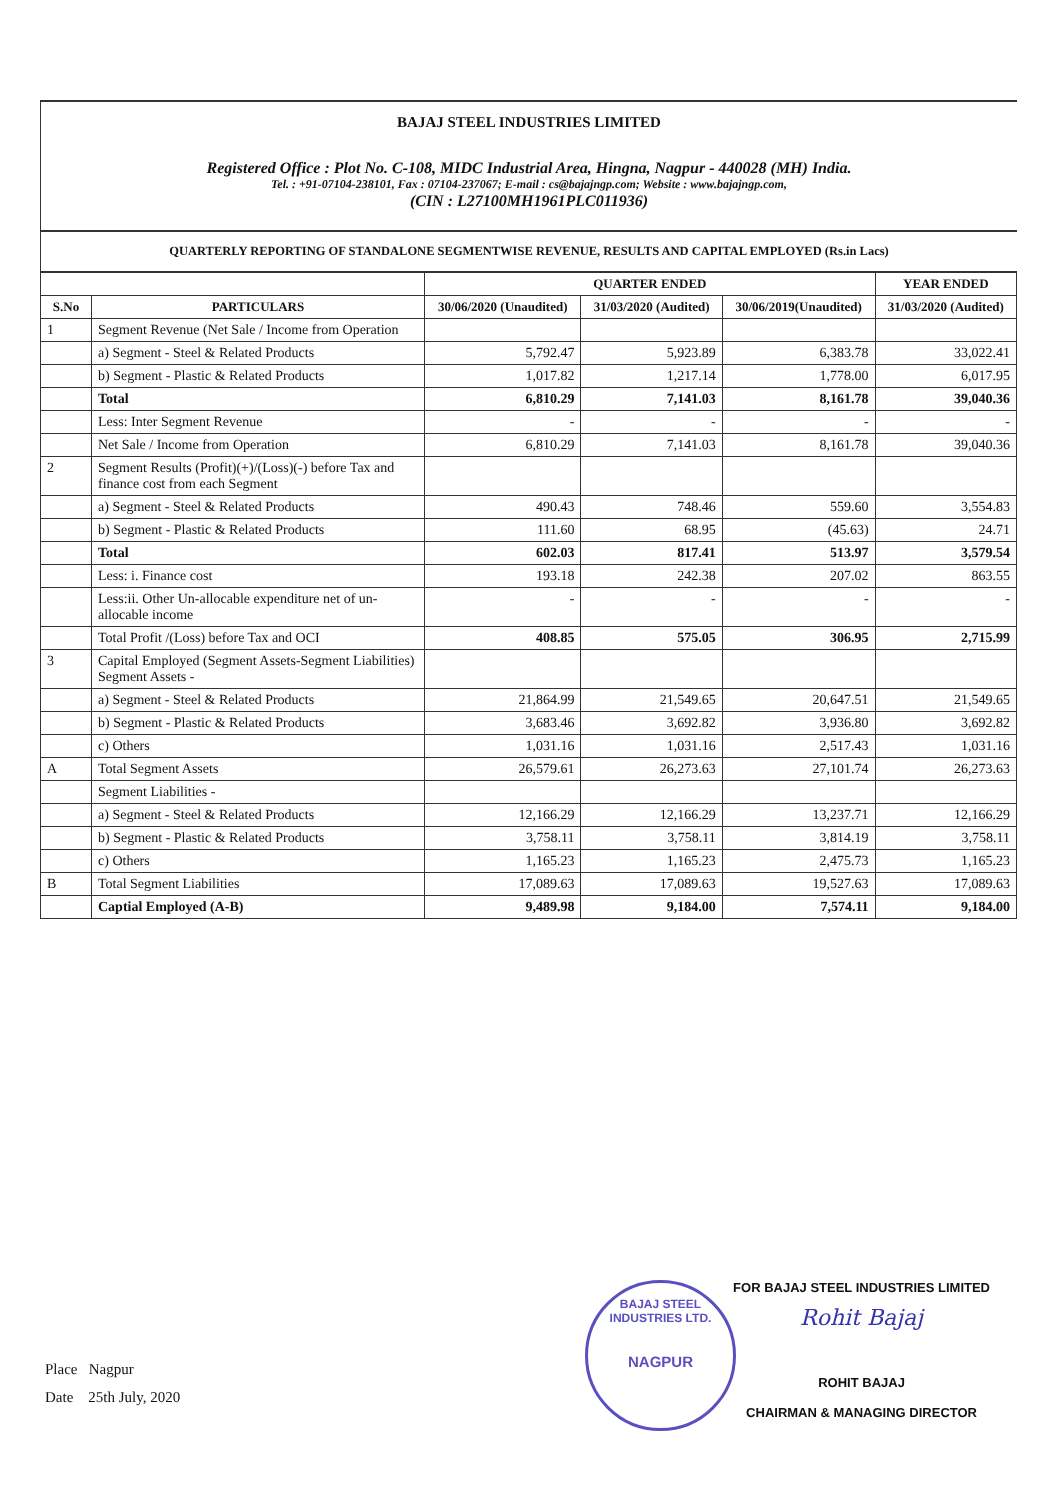BAJAJ STEEL INDUSTRIES LIMITED
Registered Office : Plot No. C-108, MIDC Industrial Area, Hingna, Nagpur - 440028 (MH) India.
Tel. : +91-07104-238101, Fax : 07104-237067; E-mail : cs@bajajngp.com; Website : www.bajajngp.com,
(CIN : L27100MH1961PLC011936)
QUARTERLY REPORTING OF STANDALONE SEGMENTWISE REVENUE, RESULTS AND CAPITAL EMPLOYED (Rs.in Lacs)
| | | QUARTER ENDED | | | YEAR ENDED |
| --- | --- | --- | --- | --- | --- |
| S.No | PARTICULARS | 30/06/2020 (Unaudited) | 31/03/2020 (Audited) | 30/06/2019(Unaudited) | 31/03/2020 (Audited) |
| 1 | Segment Revenue (Net Sale / Income from Operation | | | | |
| | a) Segment - Steel & Related Products | 5,792.47 | 5,923.89 | 6,383.78 | 33,022.41 |
| | b) Segment - Plastic & Related Products | 1,017.82 | 1,217.14 | 1,778.00 | 6,017.95 |
| | Total | 6,810.29 | 7,141.03 | 8,161.78 | 39,040.36 |
| | Less: Inter Segment Revenue | - | - | - | - |
| | Net Sale / Income from Operation | 6,810.29 | 7,141.03 | 8,161.78 | 39,040.36 |
| 2 | Segment Results (Profit)(+)/(Loss)(-) before Tax and finance cost from each Segment | | | | |
| | a) Segment - Steel & Related Products | 490.43 | 748.46 | 559.60 | 3,554.83 |
| | b) Segment - Plastic & Related Products | 111.60 | 68.95 | (45.63) | 24.71 |
| | Total | 602.03 | 817.41 | 513.97 | 3,579.54 |
| | Less: i. Finance cost | 193.18 | 242.38 | 207.02 | 863.55 |
| | Less:ii. Other Un-allocable expenditure net of un-allocable income | - | - | - | - |
| | Total Profit /(Loss) before Tax and OCI | 408.85 | 575.05 | 306.95 | 2,715.99 |
| 3 | Capital Employed (Segment Assets-Segment Liabilities) Segment Assets - | | | | |
| | a) Segment - Steel & Related Products | 21,864.99 | 21,549.65 | 20,647.51 | 21,549.65 |
| | b) Segment - Plastic & Related Products | 3,683.46 | 3,692.82 | 3,936.80 | 3,692.82 |
| | c) Others | 1,031.16 | 1,031.16 | 2,517.43 | 1,031.16 |
| A | Total Segment Assets | 26,579.61 | 26,273.63 | 27,101.74 | 26,273.63 |
| | Segment Liabilities - | | | | |
| | a) Segment - Steel & Related Products | 12,166.29 | 12,166.29 | 13,237.71 | 12,166.29 |
| | b) Segment - Plastic & Related Products | 3,758.11 | 3,758.11 | 3,814.19 | 3,758.11 |
| | c) Others | 1,165.23 | 1,165.23 | 2,475.73 | 1,165.23 |
| B | Total Segment Liabilities | 17,089.63 | 17,089.63 | 19,527.63 | 17,089.63 |
| | Captial Employed (A-B) | 9,489.98 | 9,184.00 | 7,574.11 | 9,184.00 |
Place Nagpur
Date 25th July, 2020
BAJAJ STEEL INDUSTRIES LTD.
NAGPUR
FOR BAJAJ STEEL INDUSTRIES LIMITED
Rohit Bajaj
ROHIT BAJAJ
CHAIRMAN & MANAGING DIRECTOR